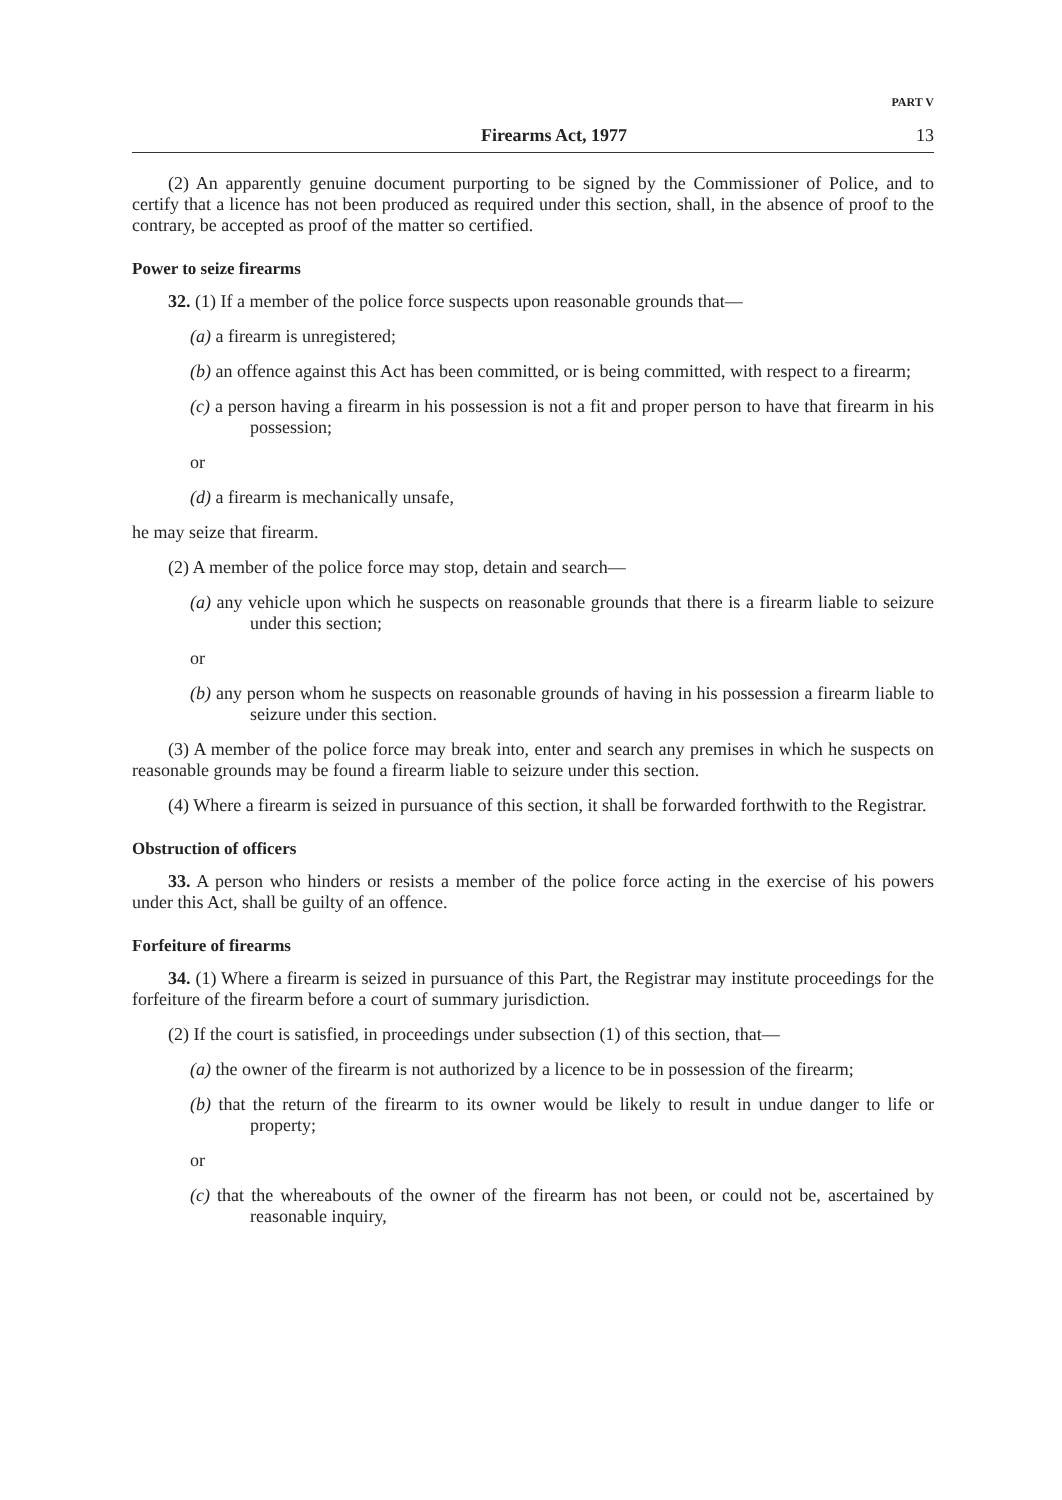PART V
Firearms Act, 1977 13
(2) An apparently genuine document purporting to be signed by the Commissioner of Police, and to certify that a licence has not been produced as required under this section, shall, in the absence of proof to the contrary, be accepted as proof of the matter so certified.
Power to seize firearms
32. (1) If a member of the police force suspects upon reasonable grounds that—
(a) a firearm is unregistered;
(b) an offence against this Act has been committed, or is being committed, with respect to a firearm;
(c) a person having a firearm in his possession is not a fit and proper person to have that firearm in his possession;
or
(d) a firearm is mechanically unsafe,
he may seize that firearm.
(2) A member of the police force may stop, detain and search—
(a) any vehicle upon which he suspects on reasonable grounds that there is a firearm liable to seizure under this section;
or
(b) any person whom he suspects on reasonable grounds of having in his possession a firearm liable to seizure under this section.
(3) A member of the police force may break into, enter and search any premises in which he suspects on reasonable grounds may be found a firearm liable to seizure under this section.
(4) Where a firearm is seized in pursuance of this section, it shall be forwarded forthwith to the Registrar.
Obstruction of officers
33. A person who hinders or resists a member of the police force acting in the exercise of his powers under this Act, shall be guilty of an offence.
Forfeiture of firearms
34. (1) Where a firearm is seized in pursuance of this Part, the Registrar may institute proceedings for the forfeiture of the firearm before a court of summary jurisdiction.
(2) If the court is satisfied, in proceedings under subsection (1) of this section, that—
(a) the owner of the firearm is not authorized by a licence to be in possession of the firearm;
(b) that the return of the firearm to its owner would be likely to result in undue danger to life or property;
or
(c) that the whereabouts of the owner of the firearm has not been, or could not be, ascertained by reasonable inquiry,